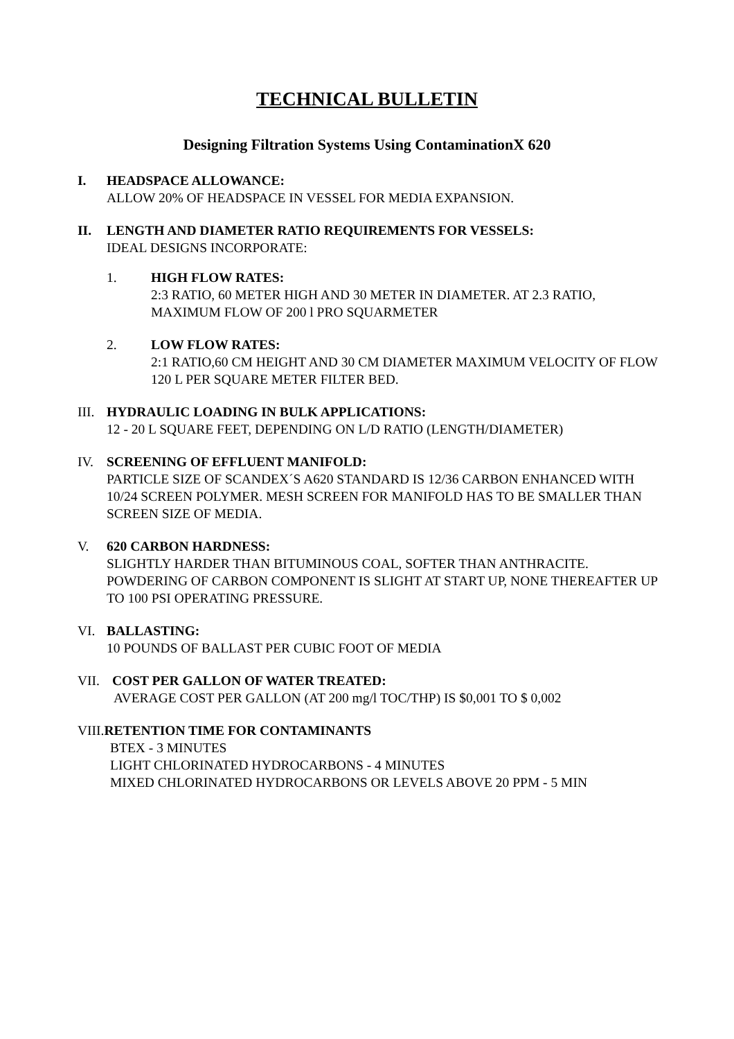TECHNICAL BULLETIN
Designing Filtration Systems Using ContaminationX 620
I. HEADSPACE ALLOWANCE:
ALLOW 20% OF HEADSPACE IN VESSEL FOR MEDIA EXPANSION.
II. LENGTH AND DIAMETER RATIO REQUIREMENTS FOR VESSELS:
IDEAL DESIGNS INCORPORATE:
1. HIGH FLOW RATES:
2:3 RATIO, 60 METER HIGH AND 30 METER IN DIAMETER. AT 2.3 RATIO, MAXIMUM FLOW OF 200 l PRO SQUARMETER
2. LOW FLOW RATES:
2:1 RATIO,60 CM HEIGHT AND 30 CM DIAMETER MAXIMUM VELOCITY OF FLOW 120 L PER SQUARE METER FILTER BED.
III. HYDRAULIC LOADING IN BULK APPLICATIONS:
12 - 20 L SQUARE FEET, DEPENDING ON L/D RATIO (LENGTH/DIAMETER)
IV. SCREENING OF EFFLUENT MANIFOLD:
PARTICLE SIZE OF SCANDEX´S A620 STANDARD IS 12/36 CARBON ENHANCED WITH 10/24 SCREEN POLYMER. MESH SCREEN FOR MANIFOLD HAS TO BE SMALLER THAN SCREEN SIZE OF MEDIA.
V. 620 CARBON HARDNESS:
SLIGHTLY HARDER THAN BITUMINOUS COAL, SOFTER THAN ANTHRACITE. POWDERING OF CARBON COMPONENT IS SLIGHT AT START UP, NONE THEREAFTER UP TO 100 PSI OPERATING PRESSURE.
VI. BALLASTING:
10 POUNDS OF BALLAST PER CUBIC FOOT OF MEDIA
VII. COST PER GALLON OF WATER TREATED:
AVERAGE COST PER GALLON (AT 200 mg/l TOC/THP) IS $0,001 TO $ 0,002
VIII. RETENTION TIME FOR CONTAMINANTS
BTEX - 3 MINUTES
LIGHT CHLORINATED HYDROCARBONS - 4 MINUTES
MIXED CHLORINATED HYDROCARBONS OR LEVELS ABOVE 20 PPM - 5 MIN